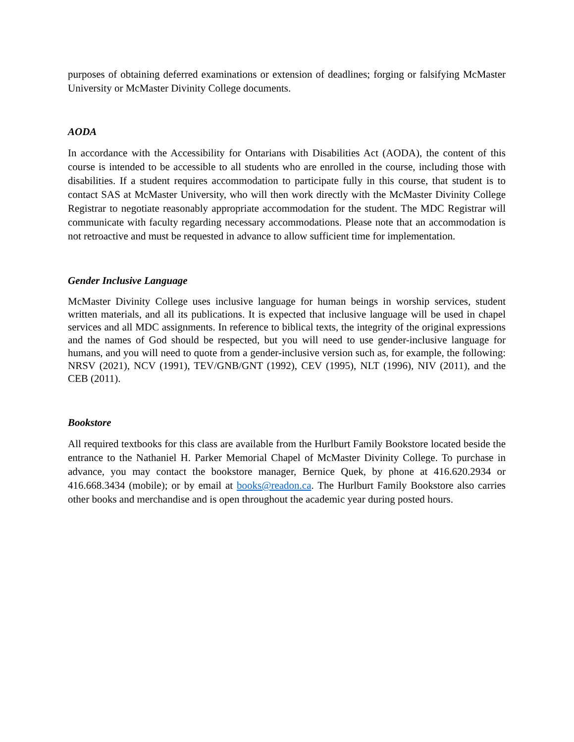purposes of obtaining deferred examinations or extension of deadlines; forging or falsifying McMaster University or McMaster Divinity College documents.
AODA
In accordance with the Accessibility for Ontarians with Disabilities Act (AODA), the content of this course is intended to be accessible to all students who are enrolled in the course, including those with disabilities. If a student requires accommodation to participate fully in this course, that student is to contact SAS at McMaster University, who will then work directly with the McMaster Divinity College Registrar to negotiate reasonably appropriate accommodation for the student. The MDC Registrar will communicate with faculty regarding necessary accommodations. Please note that an accommodation is not retroactive and must be requested in advance to allow sufficient time for implementation.
Gender Inclusive Language
McMaster Divinity College uses inclusive language for human beings in worship services, student written materials, and all its publications. It is expected that inclusive language will be used in chapel services and all MDC assignments. In reference to biblical texts, the integrity of the original expressions and the names of God should be respected, but you will need to use gender-inclusive language for humans, and you will need to quote from a gender-inclusive version such as, for example, the following: NRSV (2021), NCV (1991), TEV/GNB/GNT (1992), CEV (1995), NLT (1996), NIV (2011), and the CEB (2011).
Bookstore
All required textbooks for this class are available from the Hurlburt Family Bookstore located beside the entrance to the Nathaniel H. Parker Memorial Chapel of McMaster Divinity College. To purchase in advance, you may contact the bookstore manager, Bernice Quek, by phone at 416.620.2934 or 416.668.3434 (mobile); or by email at books@readon.ca. The Hurlburt Family Bookstore also carries other books and merchandise and is open throughout the academic year during posted hours.